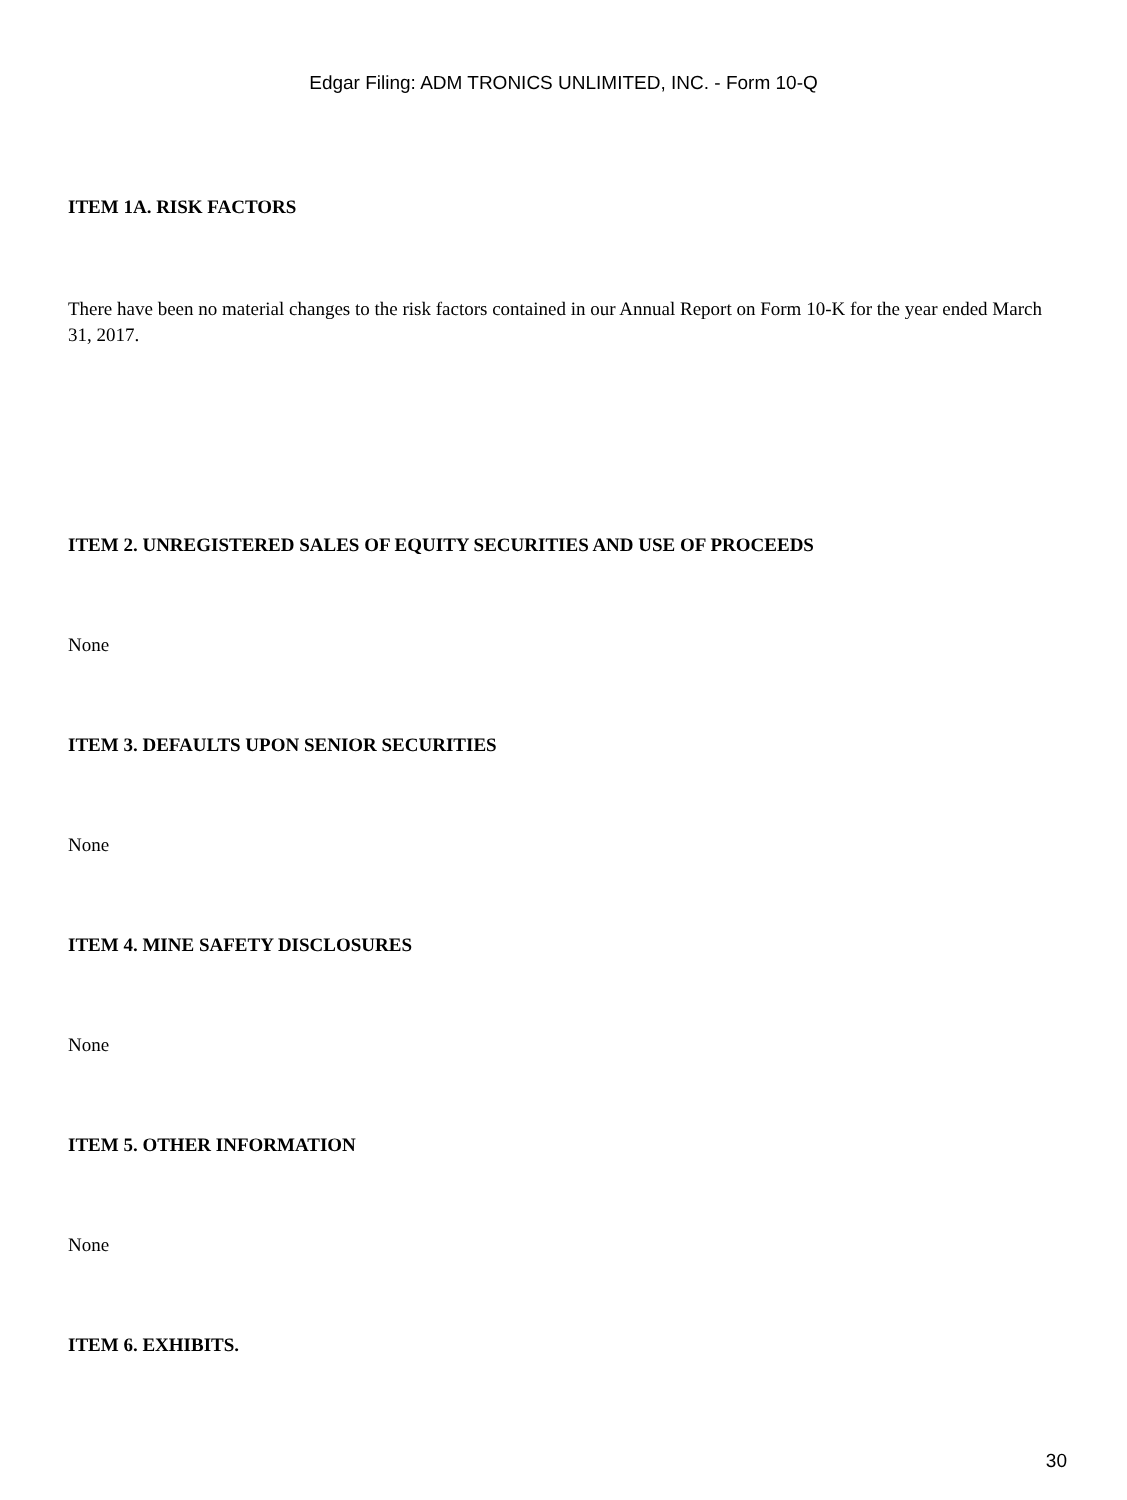Edgar Filing: ADM TRONICS UNLIMITED, INC. - Form 10-Q
ITEM 1A. RISK FACTORS
There have been no material changes to the risk factors contained in our Annual Report on Form 10-K for the year ended March 31, 2017.
ITEM 2. UNREGISTERED SALES OF EQUITY SECURITIES AND USE OF PROCEEDS
None
ITEM 3. DEFAULTS UPON SENIOR SECURITIES
None
ITEM 4. MINE SAFETY DISCLOSURES
None
ITEM 5. OTHER INFORMATION
None
ITEM 6. EXHIBITS.
30